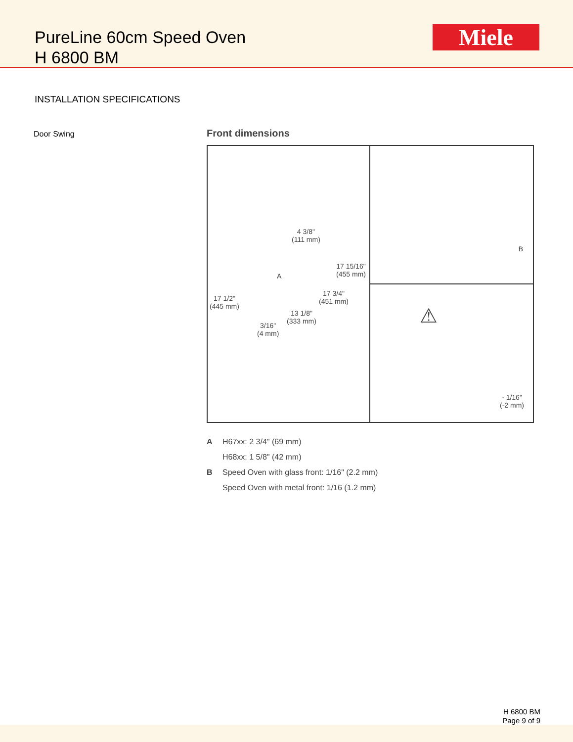PureLine 60cm Speed Oven
H 6800 BM
Miele
INSTALLATION SPECIFICATIONS
Door Swing
Front dimensions
4 3/8"
(111 mm)
A
17 15/16"
(455 mm)
17 1/2"
(445 mm)
17 3/4"
(451 mm)
13 1/8"
(333 mm) 3/16"
(4 mm)
B
⚠
- 1/16"
(-2 mm)
A H67xx: 2 3/4" (69 mm)
H68xx: 1 5/8" (42 mm)
B Speed Oven with glass front: 1/16" (2.2 mm)
Speed Oven with metal front: 1/16 (1.2 mm)
H 6800 BM
Page 9 of 9